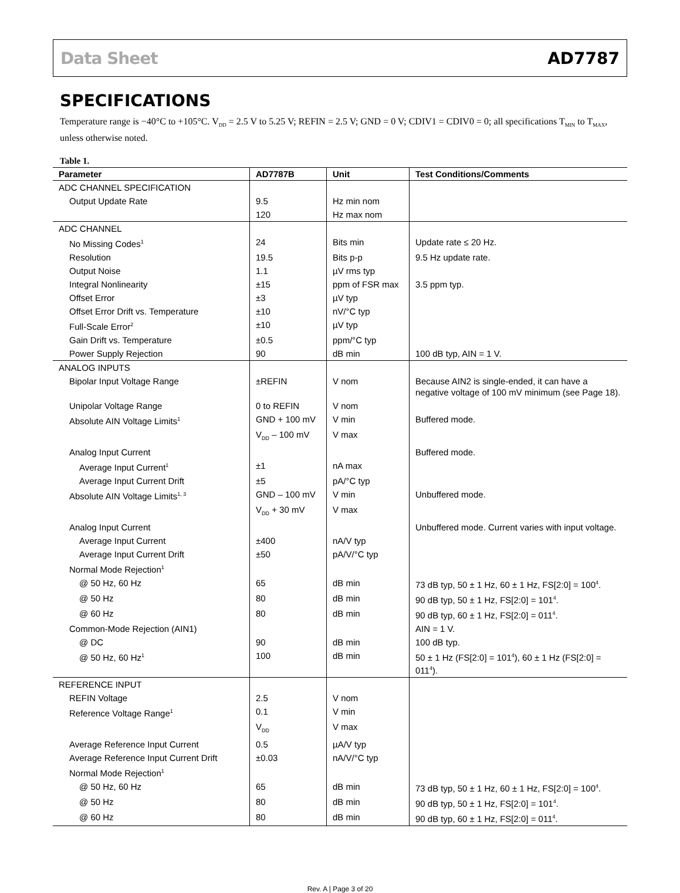Data Sheet AD7787
SPECIFICATIONS
Temperature range is −40°C to +105°C. V<sub>DD</sub> = 2.5 V to 5.25 V; REFIN = 2.5 V; GND = 0 V; CDIV1 = CDIV0 = 0; all specifications T<sub>MIN</sub> to T<sub>MAX</sub>, unless otherwise noted.
Table 1.
| Parameter | AD7787B | Unit | Test Conditions/Comments |
| --- | --- | --- | --- |
| ADC CHANNEL SPECIFICATION | | | |
| Output Update Rate | 9.5 | Hz min nom | |
| | 120 | Hz max nom | |
| ADC CHANNEL | | | |
| No Missing Codes<sup>1</sup> | 24 | Bits min | Update rate ≤ 20 Hz. |
| Resolution | 19.5 | Bits p-p | 9.5 Hz update rate. |
| Output Noise | 1.1 | µV rms typ | |
| Integral Nonlinearity | ±15 | ppm of FSR max | 3.5 ppm typ. |
| Offset Error | ±3 | µV typ | |
| Offset Error Drift vs. Temperature | ±10 | nV/°C typ | |
| Full-Scale Error<sup>2</sup> | ±10 | µV typ | |
| Gain Drift vs. Temperature | ±0.5 | ppm/°C typ | |
| Power Supply Rejection | 90 | dB min | 100 dB typ, AIN = 1 V. |
| ANALOG INPUTS | | | |
| Bipolar Input Voltage Range | ±REFIN | V nom | Because AIN2 is single-ended, it can have a negative voltage of 100 mV minimum (see Page 18). |
| Unipolar Voltage Range | 0 to REFIN | V nom | |
| Absolute AIN Voltage Limits<sup>1</sup> | GND + 100 mV | V min | Buffered mode. |
| | V<sub>DD</sub> – 100 mV | V max | |
| Analog Input Current | | | Buffered mode. |
| Average Input Current<sup>1</sup> | ±1 | nA max | |
| Average Input Current Drift | ±5 | pA/°C typ | |
| Absolute AIN Voltage Limits<sup>1, 3</sup> | GND – 100 mV | V min | Unbuffered mode. |
| | V<sub>DD</sub> + 30 mV | V max | |
| Analog Input Current | | | Unbuffered mode. Current varies with input voltage. |
| Average Input Current | ±400 | nA/V typ | |
| Average Input Current Drift | ±50 | pA/V/°C typ | |
| Normal Mode Rejection<sup>1</sup> | | | |
| @ 50 Hz, 60 Hz | 65 | dB min | 73 dB typ, 50 ± 1 Hz, 60 ± 1 Hz, FS[2:0] = 100<sup>4</sup>. |
| @ 50 Hz | 80 | dB min | 90 dB typ, 50 ± 1 Hz, FS[2:0] = 101<sup>4</sup>. |
| @ 60 Hz | 80 | dB min | 90 dB typ, 60 ± 1 Hz, FS[2:0] = 011<sup>4</sup>. |
| Common-Mode Rejection (AIN1) | | | AIN = 1 V. |
| @ DC | 90 | dB min | 100 dB typ. |
| @ 50 Hz, 60 Hz<sup>1</sup> | 100 | dB min | 50 ± 1 Hz (FS[2:0] = 101<sup>4</sup>), 60 ± 1 Hz (FS[2:0] = 011<sup>4</sup>). |
| REFERENCE INPUT | | | |
| REFIN Voltage | 2.5 | V nom | |
| Reference Voltage Range<sup>1</sup> | 0.1 | V min | |
| | V<sub>DD</sub> | V max | |
| Average Reference Input Current | 0.5 | µA/V typ | |
| Average Reference Input Current Drift | ±0.03 | nA/V/°C typ | |
| Normal Mode Rejection<sup>1</sup> | | | |
| @ 50 Hz, 60 Hz | 65 | dB min | 73 dB typ, 50 ± 1 Hz, 60 ± 1 Hz, FS[2:0] = 100<sup>4</sup>. |
| @ 50 Hz | 80 | dB min | 90 dB typ, 50 ± 1 Hz, FS[2:0] = 101<sup>4</sup>. |
| @ 60 Hz | 80 | dB min | 90 dB typ, 60 ± 1 Hz, FS[2:0] = 011<sup>4</sup>. |
Rev. A | Page 3 of 20